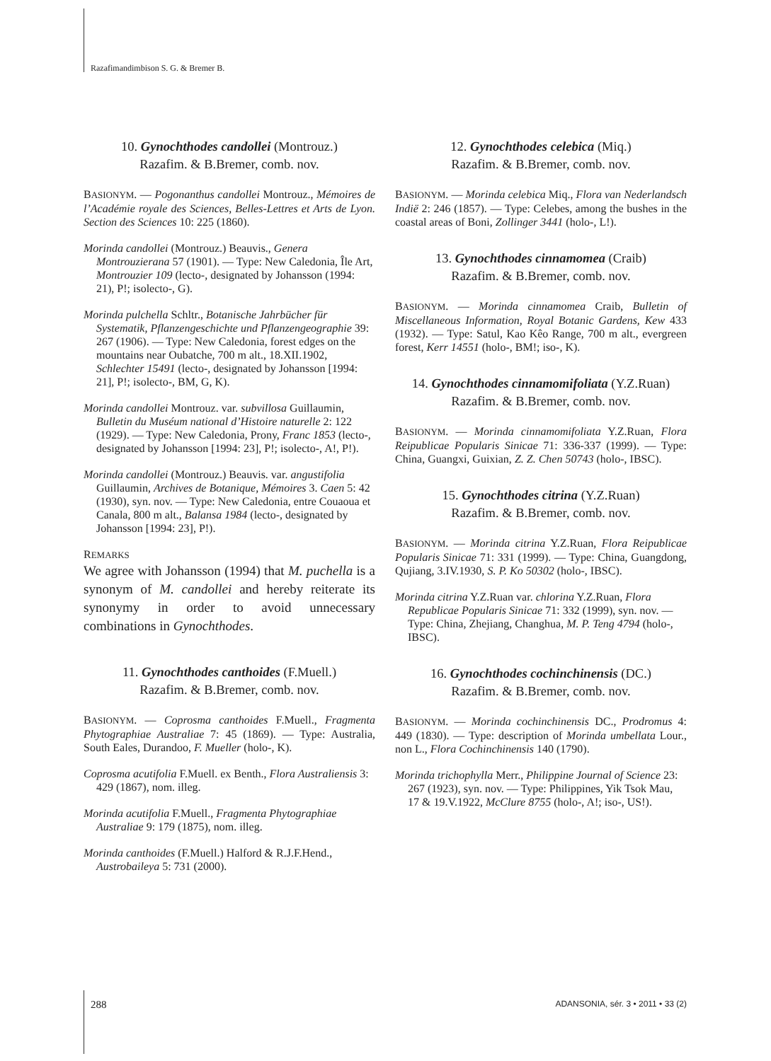Razafimandimbison S. G. & Bremer B.
10. Gynochthodes candollei (Montrouz.)
Razafim. & B.Bremer, comb. nov.
BASIONYM. — Pogonanthus candollei Montrouz., Mémoires de l’Académie royale des Sciences, Belles-Lettres et Arts de Lyon. Section des Sciences 10: 225 (1860).
Morinda candollei (Montrouz.) Beauvis., Genera Montrouzierana 57 (1901). — Type: New Caledonia, Île Art, Montrouzier 109 (lecto-, designated by Johansson (1994: 21), P!; isolecto-, G).
Morinda pulchella Schltr., Botanische Jahrbücher für Systematik, Pflanzengeschichte und Pflanzengeographie 39: 267 (1906). — Type: New Caledonia, forest edges on the mountains near Oubatche, 700 m alt., 18.XII.1902, Schlechter 15491 (lecto-, designated by Johansson [1994: 21], P!; isolecto-, BM, G, K).
Morinda candollei Montrouz. var. subvillosa Guillaumin, Bulletin du Muséum national d’Histoire naturelle 2: 122 (1929). — Type: New Caledonia, Prony, Franc 1853 (lecto-, designated by Johansson [1994: 23], P!; isolecto-, A!, P!).
Morinda candollei (Montrouz.) Beauvis. var. angustifolia Guillaumin, Archives de Botanique, Mémoires 3. Caen 5: 42 (1930), syn. nov. — Type: New Caledonia, entre Couaoua et Canala, 800 m alt., Balansa 1984 (lecto-, designated by Johansson [1994: 23], P!).
REMARKS
We agree with Johansson (1994) that M. puchella is a synonym of M. candollei and hereby reiterate its synonymy in order to avoid unnecessary combinations in Gynochthodes.
11. Gynochthodes canthoides (F.Muell.)
Razafim. & B.Bremer, comb. nov.
BASIONYM. — Coprosma canthoides F.Muell., Fragmenta Phytographiae Australiae 7: 45 (1869). — Type: Australia, South Eales, Durandoo, F. Mueller (holo-, K).
Coprosma acutifolia F.Muell. ex Benth., Flora Australiensis 3: 429 (1867), nom. illeg.
Morinda acutifolia F.Muell., Fragmenta Phytographiae Australiae 9: 179 (1875), nom. illeg.
Morinda canthoides (F.Muell.) Halford & R.J.F.Hend., Austrobaileya 5: 731 (2000).
12. Gynochthodes celebica (Miq.)
Razafim. & B.Bremer, comb. nov.
BASIONYM. — Morinda celebica Miq., Flora van Nederlandsch Indië 2: 246 (1857). — Type: Celebes, among the bushes in the coastal areas of Boni, Zollinger 3441 (holo-, L!).
13. Gynochthodes cinnamomea (Craib)
Razafim. & B.Bremer, comb. nov.
BASIONYM. — Morinda cinnamomea Craib, Bulletin of Miscellaneous Information, Royal Botanic Gardens, Kew 433 (1932). — Type: Satul, Kao Kêo Range, 700 m alt., evergreen forest, Kerr 14551 (holo-, BM!; iso-, K).
14. Gynochthodes cinnamomifoliata (Y.Z.Ruan)
Razafim. & B.Bremer, comb. nov.
BASIONYM. — Morinda cinnamomifoliata Y.Z.Ruan, Flora Reipublicae Popularis Sinicae 71: 336-337 (1999). — Type: China, Guangxi, Guixian, Z. Z. Chen 50743 (holo-, IBSC).
15. Gynochthodes citrina (Y.Z.Ruan)
Razafim. & B.Bremer, comb. nov.
BASIONYM. — Morinda citrina Y.Z.Ruan, Flora Reipublicae Popularis Sinicae 71: 331 (1999). — Type: China, Guangdong, Qujiang, 3.IV.1930, S. P. Ko 50302 (holo-, IBSC).
Morinda citrina Y.Z.Ruan var. chlorina Y.Z.Ruan, Flora Republicae Popularis Sinicae 71: 332 (1999), syn. nov. — Type: China, Zhejiang, Changhua, M. P. Teng 4794 (holo-, IBSC).
16. Gynochthodes cochinchinensis (DC.)
Razafim. & B.Bremer, comb. nov.
BASIONYM. — Morinda cochinchinensis DC., Prodromus 4: 449 (1830). — Type: description of Morinda umbellata Lour., non L., Flora Cochinchinensis 140 (1790).
Morinda trichophylla Merr., Philippine Journal of Science 23: 267 (1923), syn. nov. — Type: Philippines, Yik Tsok Mau, 17 & 19.V.1922, McClure 8755 (holo-, A!; iso-, US!).
288 ADANSONIA, sér. 3 • 2011 • 33 (2)